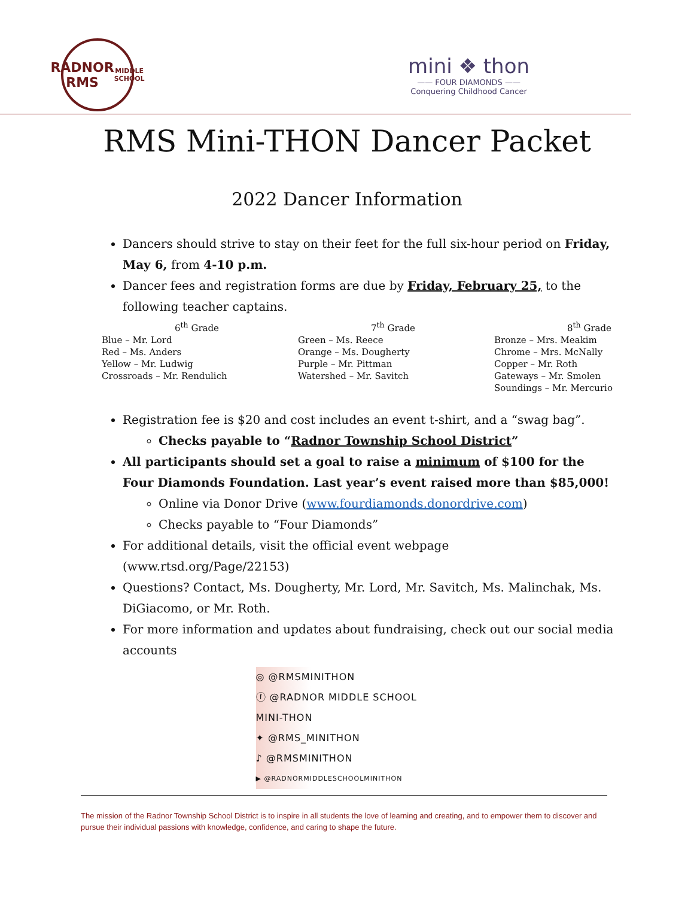RADNOR
RMS
MIDDLE SCHOOL
mini ❖ thon
—— FOUR DIAMONDS ——
Conquering Childhood Cancer
RMS Mini-THON Dancer Packet
2022 Dancer Information
Dancers should strive to stay on their feet for the full six-hour period on Friday, May 6, from 4-10 p.m.
Dancer fees and registration forms are due by Friday, February 25, to the following teacher captains.
| 6<sup>th</sup> Grade | 7<sup>th</sup> Grade | 8<sup>th</sup> Grade |
| --- | --- | --- |
| Blue – Mr. Lord Red – Ms. Anders Yellow – Mr. Ludwig Crossroads – Mr. Rendulich | Green – Ms. Reece Orange – Ms. Dougherty Purple – Mr. Pittman Watershed – Mr. Savitch | Bronze – Mrs. Meakim Chrome – Mrs. McNally Copper – Mr. Roth Gateways – Mr. Smolen Soundings – Mr. Mercurio |
Registration fee is $20 and cost includes an event t-shirt, and a “swag bag”.
Checks payable to “Radnor Township School District”
All participants should set a goal to raise a minimum of $100 for the Four Diamonds Foundation. Last year’s event raised more than $85,000!
Online via Donor Drive (www.fourdiamonds.donordrive.com)
Checks payable to “Four Diamonds”
For additional details, visit the official event webpage (www.rtsd.org/Page/22153)
Questions? Contact, Ms. Dougherty, Mr. Lord, Mr. Savitch, Ms. Malinchak, Ms. DiGiacomo, or Mr. Roth.
For more information and updates about fundraising, check out our social media accounts
◎ @RMSMINITHON
ⓕ @RADNOR MIDDLE SCHOOL MINI-THON
✦ @RMS_MINITHON
♪ @RMSMINITHON
▶ @RADNORMIDDLESCHOOLMINITHON
The mission of the Radnor Township School District is to inspire in all students the love of learning and creating, and to empower them to discover and pursue their individual passions with knowledge, confidence, and caring to shape the future.